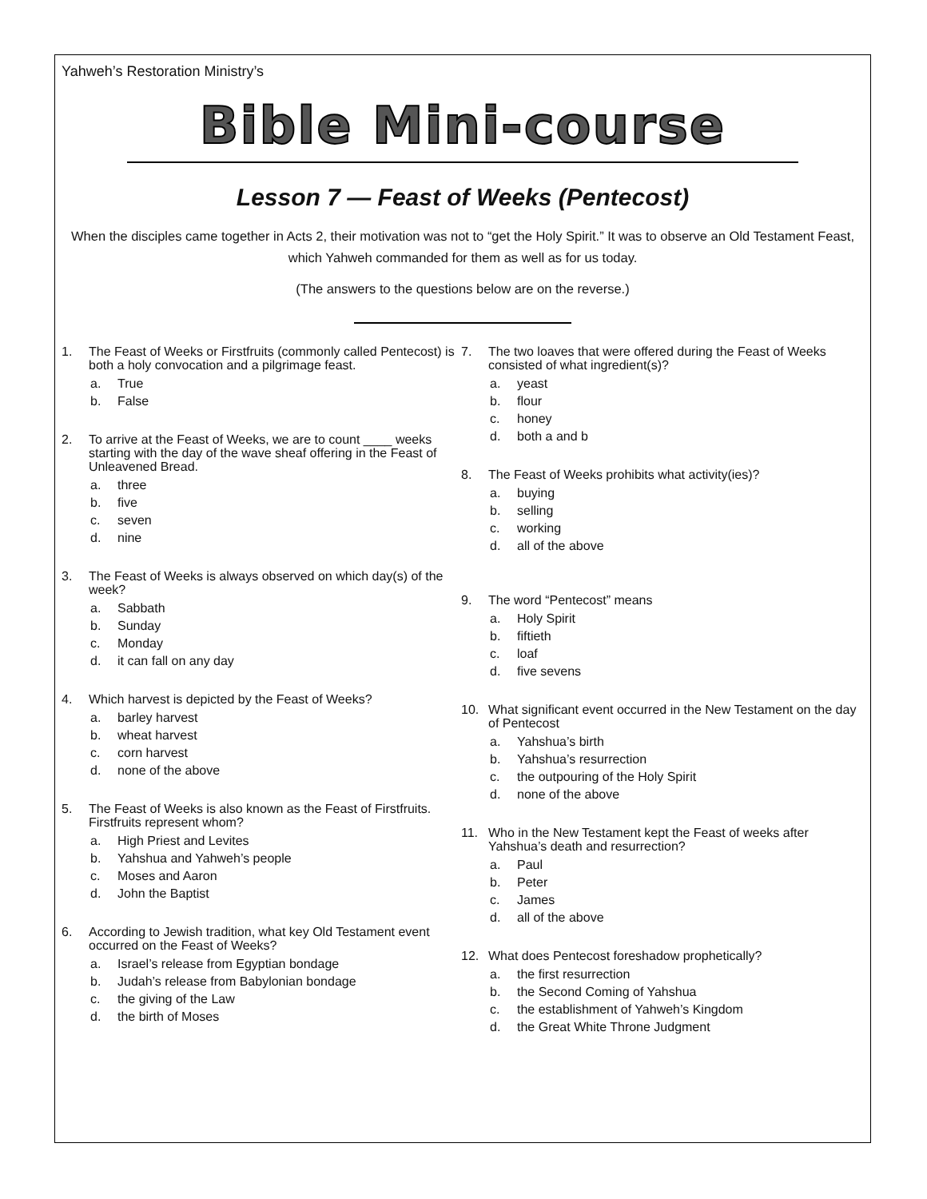Yahweh’s Restoration Ministry’s
Bible Mini-course
Lesson 7 — Feast of Weeks (Pentecost)
When the disciples came together in Acts 2, their motivation was not to “get the Holy Spirit.” It was to observe an Old Testament Feast, which Yahweh commanded for them as well as for us today.
(The answers to the questions below are on the reverse.)
1. The Feast of Weeks or Firstfruits (commonly called Pentecost) is both a holy convocation and a pilgrimage feast.
a. True
b. False
2. To arrive at the Feast of Weeks, we are to count ____ weeks starting with the day of the wave sheaf offering in the Feast of Unleavened Bread.
a. three
b. five
c. seven
d. nine
3. The Feast of Weeks is always observed on which day(s) of the week?
a. Sabbath
b. Sunday
c. Monday
d. it can fall on any day
4. Which harvest is depicted by the Feast of Weeks?
a. barley harvest
b. wheat harvest
c. corn harvest
d. none of the above
5. The Feast of Weeks is also known as the Feast of Firstfruits. Firstfruits represent whom?
a. High Priest and Levites
b. Yahshua and Yahweh’s people
c. Moses and Aaron
d. John the Baptist
6. According to Jewish tradition, what key Old Testament event occurred on the Feast of Weeks?
a. Israel’s release from Egyptian bondage
b. Judah’s release from Babylonian bondage
c. the giving of the Law
d. the birth of Moses
7. The two loaves that were offered during the Feast of Weeks consisted of what ingredient(s)?
a. yeast
b. flour
c. honey
d. both a and b
8. The Feast of Weeks prohibits what activity(ies)?
a. buying
b. selling
c. working
d. all of the above
9. The word “Pentecost” means
a. Holy Spirit
b. fiftieth
c. loaf
d. five sevens
10. What significant event occurred in the New Testament on the day of Pentecost
a. Yahshua’s birth
b. Yahshua’s resurrection
c. the outpouring of the Holy Spirit
d. none of the above
11. Who in the New Testament kept the Feast of weeks after Yahshua’s death and resurrection?
a. Paul
b. Peter
c. James
d. all of the above
12. What does Pentecost foreshadow prophetically?
a. the first resurrection
b. the Second Coming of Yahshua
c. the establishment of Yahweh’s Kingdom
d. the Great White Throne Judgment